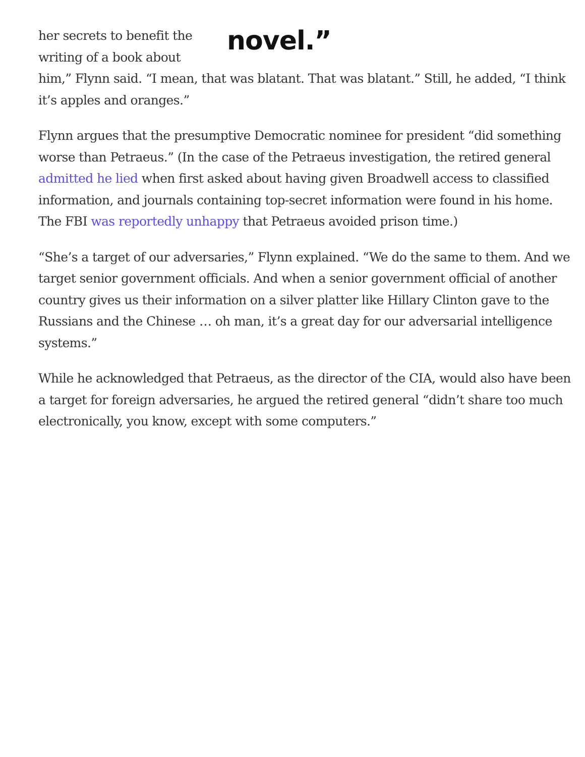novel.”
her secrets to benefit the writing of a book about him,” Flynn said. “I mean, that was blatant. That was blatant.” Still, he added, “I think it’s apples and oranges.”
Flynn argues that the presumptive Democratic nominee for president “did something worse than Petraeus.” (In the case of the Petraeus investigation, the retired general admitted he lied when first asked about having given Broadwell access to classified information, and journals containing top-secret information were found in his home. The FBI was reportedly unhappy that Petraeus avoided prison time.)
“She’s a target of our adversaries,” Flynn explained. “We do the same to them. And we target senior government officials. And when a senior government official of another country gives us their information on a silver platter like Hillary Clinton gave to the Russians and the Chinese … oh man, it’s a great day for our adversarial intelligence systems.”
While he acknowledged that Petraeus, as the director of the CIA, would also have been a target for foreign adversaries, he argued the retired general “didn’t share too much electronically, you know, except with some computers.”